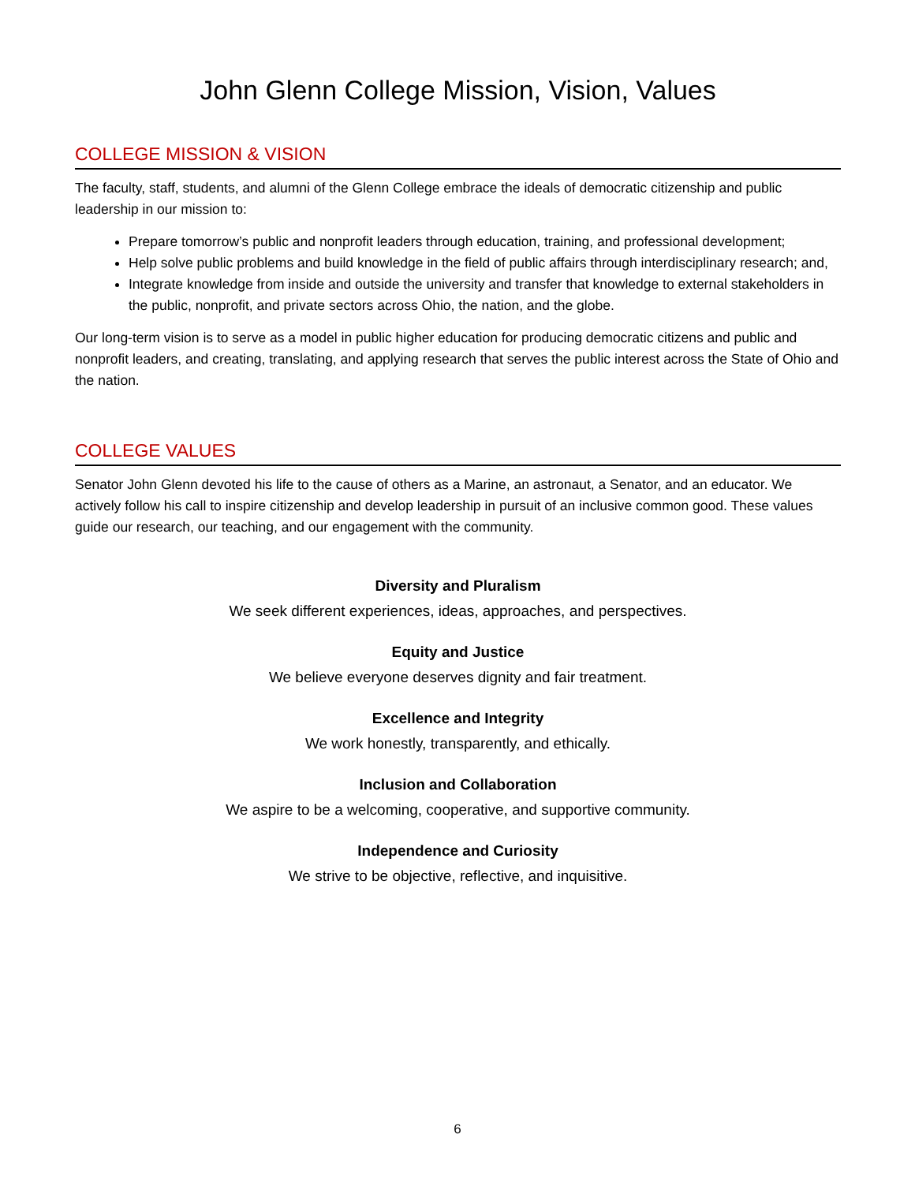John Glenn College Mission, Vision, Values
COLLEGE MISSION & VISION
The faculty, staff, students, and alumni of the Glenn College embrace the ideals of democratic citizenship and public leadership in our mission to:
Prepare tomorrow’s public and nonprofit leaders through education, training, and professional development;
Help solve public problems and build knowledge in the field of public affairs through interdisciplinary research; and,
Integrate knowledge from inside and outside the university and transfer that knowledge to external stakeholders in the public, nonprofit, and private sectors across Ohio, the nation, and the globe.
Our long-term vision is to serve as a model in public higher education for producing democratic citizens and public and nonprofit leaders, and creating, translating, and applying research that serves the public interest across the State of Ohio and the nation.
COLLEGE VALUES
Senator John Glenn devoted his life to the cause of others as a Marine, an astronaut, a Senator, and an educator. We actively follow his call to inspire citizenship and develop leadership in pursuit of an inclusive common good. These values guide our research, our teaching, and our engagement with the community.
Diversity and Pluralism
We seek different experiences, ideas, approaches, and perspectives.
Equity and Justice
We believe everyone deserves dignity and fair treatment.
Excellence and Integrity
We work honestly, transparently, and ethically.
Inclusion and Collaboration
We aspire to be a welcoming, cooperative, and supportive community.
Independence and Curiosity
We strive to be objective, reflective, and inquisitive.
6